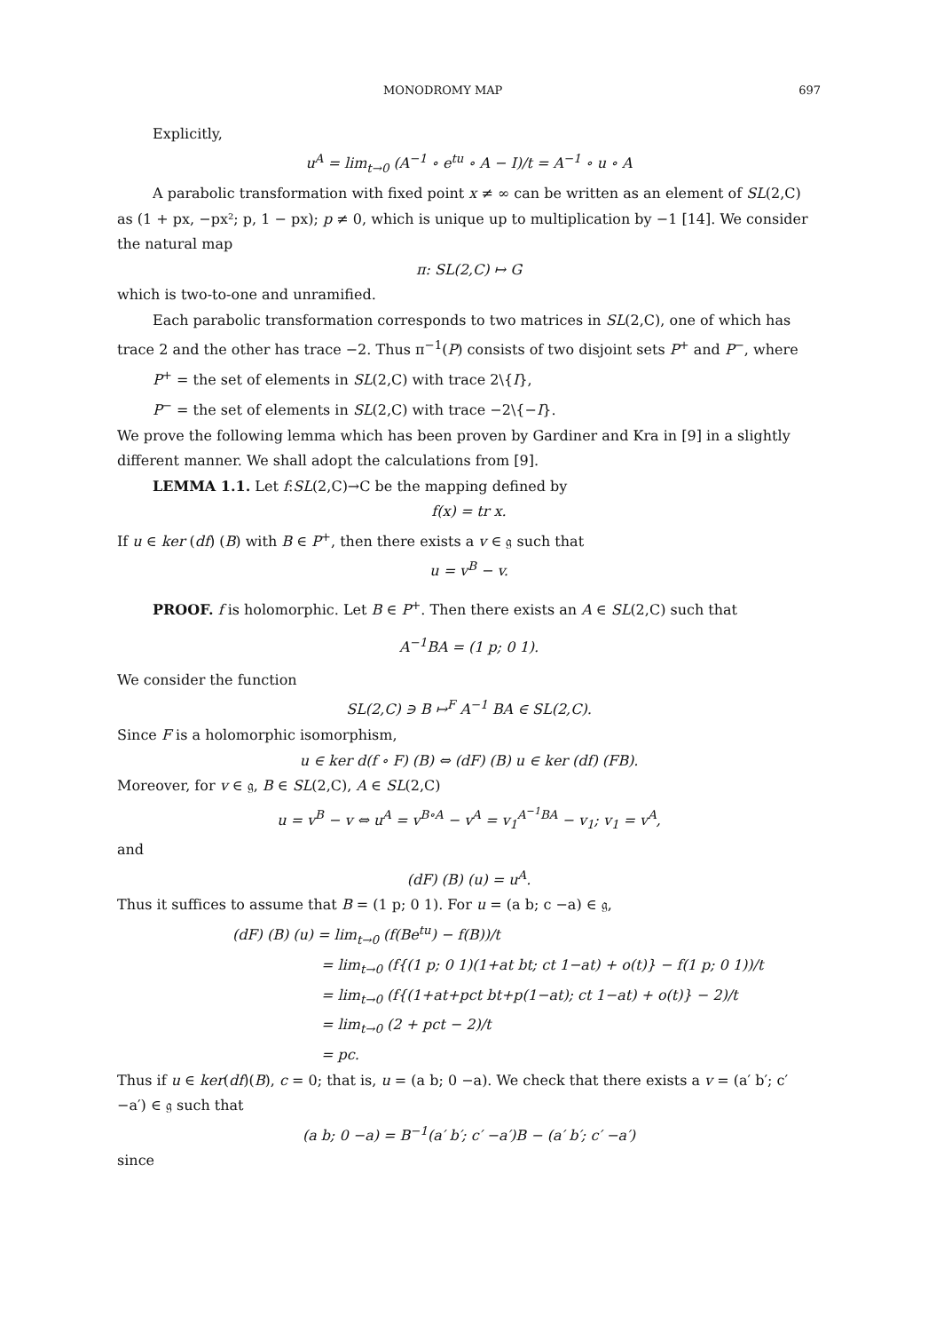MONODROMY MAP 697
Explicitly,
u<sup>A</sup> = lim<sub>t→0</sub> (A<sup>−1</sup> ∘ e<sup>tu</sup> ∘ A − I)/t = A<sup>−1</sup> ∘ u ∘ A
A parabolic transformation with fixed point x ≠ ∞ can be written as an element of SL(2,C) as (1 + px, −px²; p, 1 − px); p ≠ 0, which is unique up to multiplication by −1 [14]. We consider the natural map
π: SL(2,C) ↦ G
which is two-to-one and unramified.
Each parabolic transformation corresponds to two matrices in SL(2,C), one of which has trace 2 and the other has trace −2. Thus π<sup>−1</sup>(P) consists of two disjoint sets P<sup>+</sup> and P<sup>−</sup>, where
P<sup>+</sup> = the set of elements in SL(2,C) with trace 2\{I},
P<sup>−</sup> = the set of elements in SL(2,C) with trace −2\{−I}.
We prove the following lemma which has been proven by Gardiner and Kra in [9] in a slightly different manner. We shall adopt the calculations from [9].
LEMMA 1.1. Let f:SL(2,C)→C be the mapping defined by
f(x) = tr x.
If u ∈ ker (df) (B) with B ∈ P<sup>+</sup>, then there exists a v ∈ 𝔤 such that
u = v<sup>B</sup> − v.
PROOF. f is holomorphic. Let B ∈ P<sup>+</sup>. Then there exists an A ∈ SL(2,C) such that
A<sup>−1</sup>BA = (1 p; 0 1).
We consider the function
SL(2,C) ∋ B ↦<sup>F</sup> A<sup>−1</sup> BA ∈ SL(2,C).
Since F is a holomorphic isomorphism,
u ∈ ker d(f ∘ F) (B) ⇔ (dF) (B) u ∈ ker (df) (FB).
Moreover, for v ∈ 𝔤, B ∈ SL(2,C), A ∈ SL(2,C)
u = v<sup>B</sup> − v ⇔ u<sup>A</sup> = v<sup>B∘A</sup> − v<sup>A</sup> = v<sub>1</sub><sup>A<sup>−1</sup>BA</sup> − v<sub>1</sub>; v<sub>1</sub> = v<sup>A</sup>,
and
(dF) (B) (u) = u<sup>A</sup>.
Thus it suffices to assume that B = (1 p; 0 1). For u = (a b; c −a) ∈ 𝔤,
(dF) (B) (u) = lim<sub>t→0</sub> (f(Be<sup>tu</sup>) − f(B))/t
= lim<sub>t→0</sub> (f{(1 p; 0 1)(1+at bt; ct 1−at) + o(t)} − f(1 p; 0 1))/t
= lim<sub>t→0</sub> (f{(1+at+pct bt+p(1−at); ct 1−at) + o(t)} − 2)/t
= lim<sub>t→0</sub> (2 + pct − 2)/t
= pc.
Thus if u ∈ ker(df)(B), c = 0; that is, u = (a b; 0 −a). We check that there exists a v = (a′ b′; c′ −a′) ∈ 𝔤 such that
(a b; 0 −a) = B<sup>−1</sup>(a′ b′; c′ −a′)B − (a′ b′; c′ −a′)
since